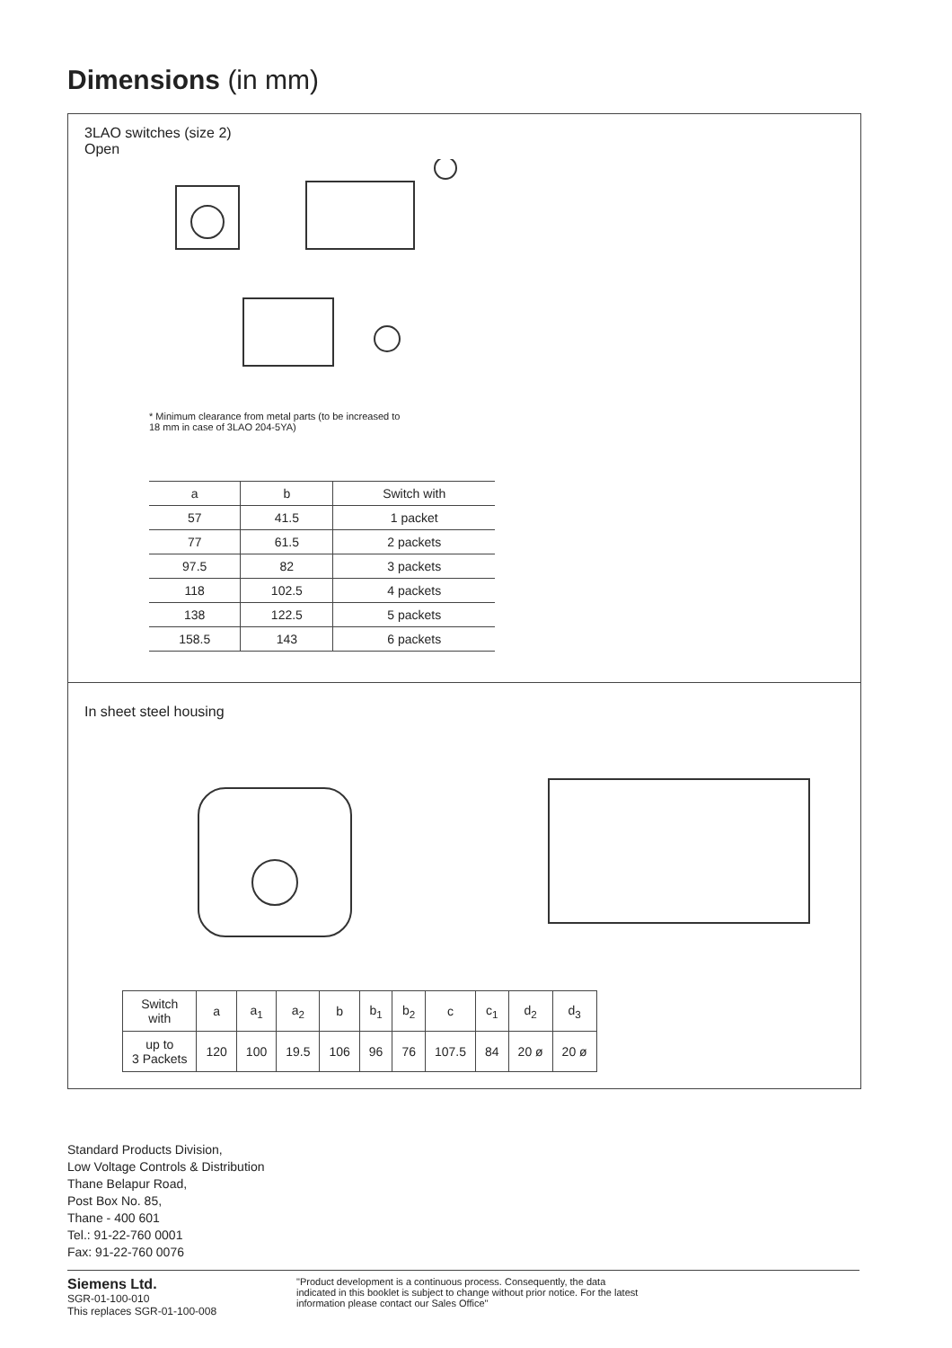Dimensions (in mm)
3LAO switches (size 2)
Open
* Minimum clearance from metal parts (to be increased to 18 mm in case of 3LAO 204-5YA)
| a | b | Switch with |
| 57 | 41.5 | 1 packet |
| 77 | 61.5 | 2 packets |
| 97.5 | 82 | 3 packets |
| 118 | 102.5 | 4 packets |
| 138 | 122.5 | 5 packets |
| 158.5 | 143 | 6 packets |
In sheet steel housing
| Switch with | a | a<sub>1</sub> | a<sub>2</sub> | b | b<sub>1</sub> | b<sub>2</sub> | c | c<sub>1</sub> | d<sub>2</sub> | d<sub>3</sub> |
| up to 3 Packets | 120 | 100 | 19.5 | 106 | 96 | 76 | 107.5 | 84 | 20 ø | 20 ø |
Standard Products Division,
Low Voltage Controls & Distribution
Thane Belapur Road,
Post Box No. 85,
Thane - 400 601
Tel.: 91-22-760 0001
Fax: 91-22-760 0076
Siemens Ltd.
SGR-01-100-010
This replaces SGR-01-100-008
"Product development is a continuous process. Consequently, the data indicated in this booklet is subject to change without prior notice. For the latest information please contact our Sales Office"